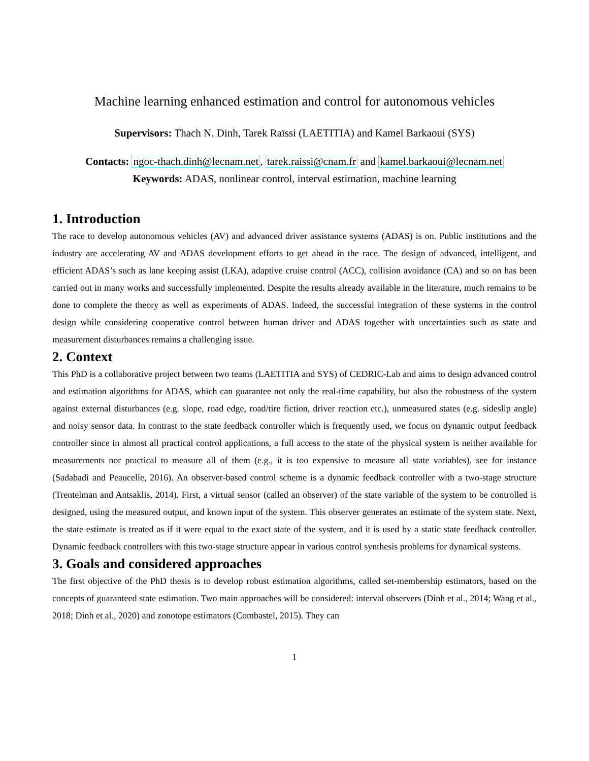Machine learning enhanced estimation and control for autonomous vehicles
Supervisors: Thach N. Dinh, Tarek Raïssi (LAETITIA) and Kamel Barkaoui (SYS)
Contacts: ngoc-thach.dinh@lecnam.net, tarek.raissi@cnam.fr and kamel.barkaoui@lecnam.net
Keywords: ADAS, nonlinear control, interval estimation, machine learning
1. Introduction
The race to develop autonomous vehicles (AV) and advanced driver assistance systems (ADAS) is on. Public institutions and the industry are accelerating AV and ADAS development efforts to get ahead in the race. The design of advanced, intelligent, and efficient ADAS’s such as lane keeping assist (LKA), adaptive cruise control (ACC), collision avoidance (CA) and so on has been carried out in many works and successfully implemented. Despite the results already available in the literature, much remains to be done to complete the theory as well as experiments of ADAS. Indeed, the successful integration of these systems in the control design while considering cooperative control between human driver and ADAS together with uncertainties such as state and measurement disturbances remains a challenging issue.
2. Context
This PhD is a collaborative project between two teams (LAETITIA and SYS) of CEDRIC-Lab and aims to design advanced control and estimation algorithms for ADAS, which can guarantee not only the real-time capability, but also the robustness of the system against external disturbances (e.g. slope, road edge, road/tire fiction, driver reaction etc.), unmeasured states (e.g. sideslip angle) and noisy sensor data. In contrast to the state feedback controller which is frequently used, we focus on dynamic output feedback controller since in almost all practical control applications, a full access to the state of the physical system is neither available for measurements nor practical to measure all of them (e.g., it is too expensive to measure all state variables), see for instance (Sadabadi and Peaucelle, 2016). An observer-based control scheme is a dynamic feedback controller with a two-stage structure (Trentelman and Antsaklis, 2014). First, a virtual sensor (called an observer) of the state variable of the system to be controlled is designed, using the measured output, and known input of the system. This observer generates an estimate of the system state. Next, the state estimate is treated as if it were equal to the exact state of the system, and it is used by a static state feedback controller. Dynamic feedback controllers with this two-stage structure appear in various control synthesis problems for dynamical systems.
3. Goals and considered approaches
The first objective of the PhD thesis is to develop robust estimation algorithms, called set-membership estimators, based on the concepts of guaranteed state estimation. Two main approaches will be considered: interval observers (Dinh et al., 2014; Wang et al., 2018; Dinh et al., 2020) and zonotope estimators (Combastel, 2015). They can
1